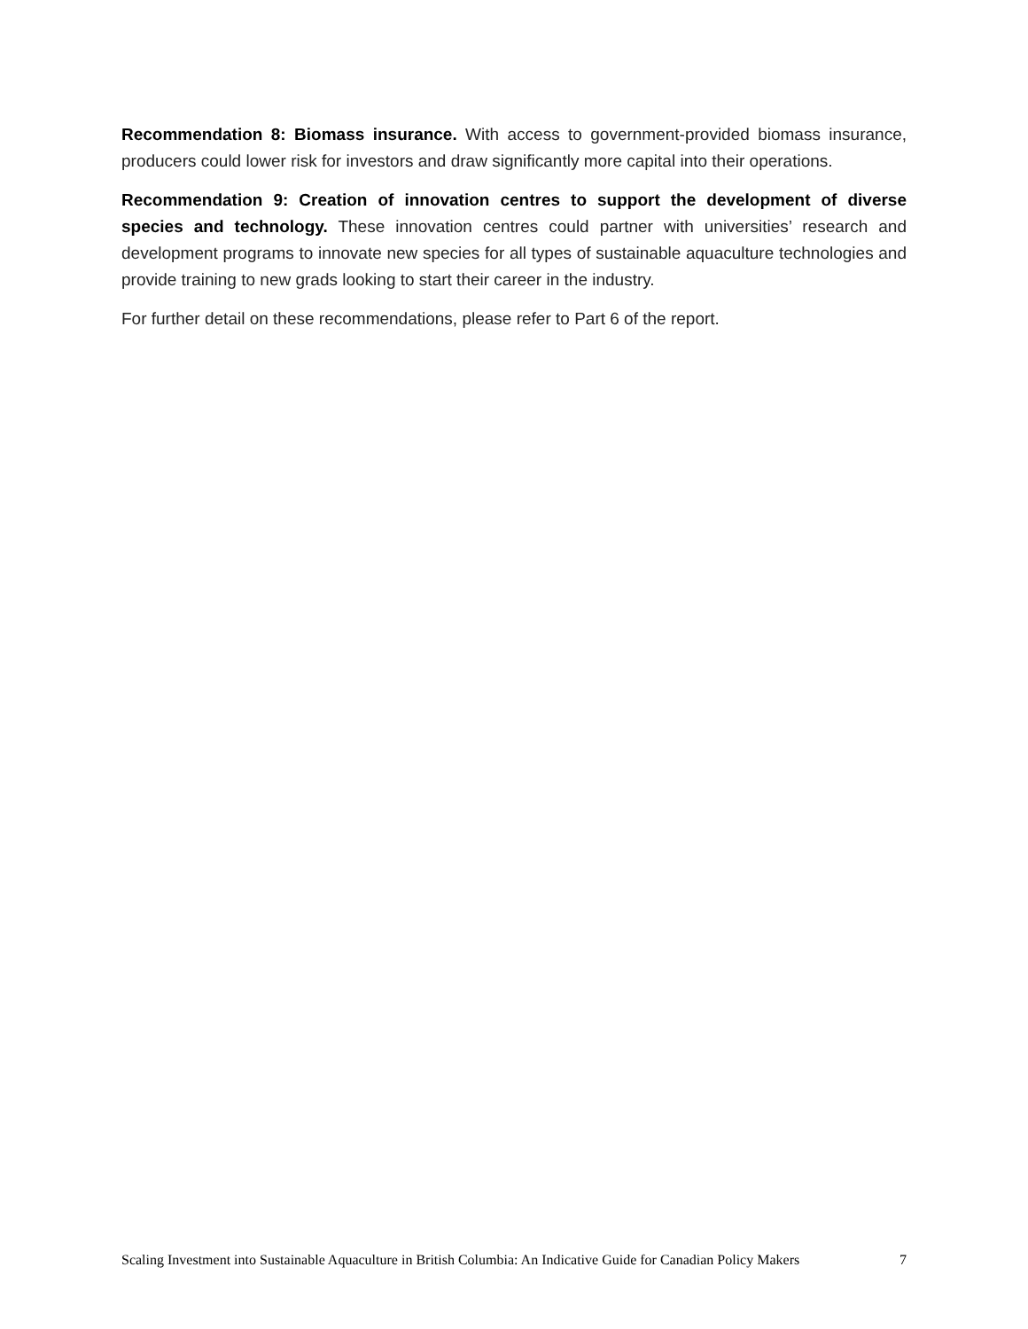Recommendation 8: Biomass insurance. With access to government-provided biomass insurance, producers could lower risk for investors and draw significantly more capital into their operations.
Recommendation 9: Creation of innovation centres to support the development of diverse species and technology. These innovation centres could partner with universities’ research and development programs to innovate new species for all types of sustainable aquaculture technologies and provide training to new grads looking to start their career in the industry.
For further detail on these recommendations, please refer to Part 6 of the report.
Scaling Investment into Sustainable Aquaculture in British Columbia: An Indicative Guide for Canadian Policy Makers 7